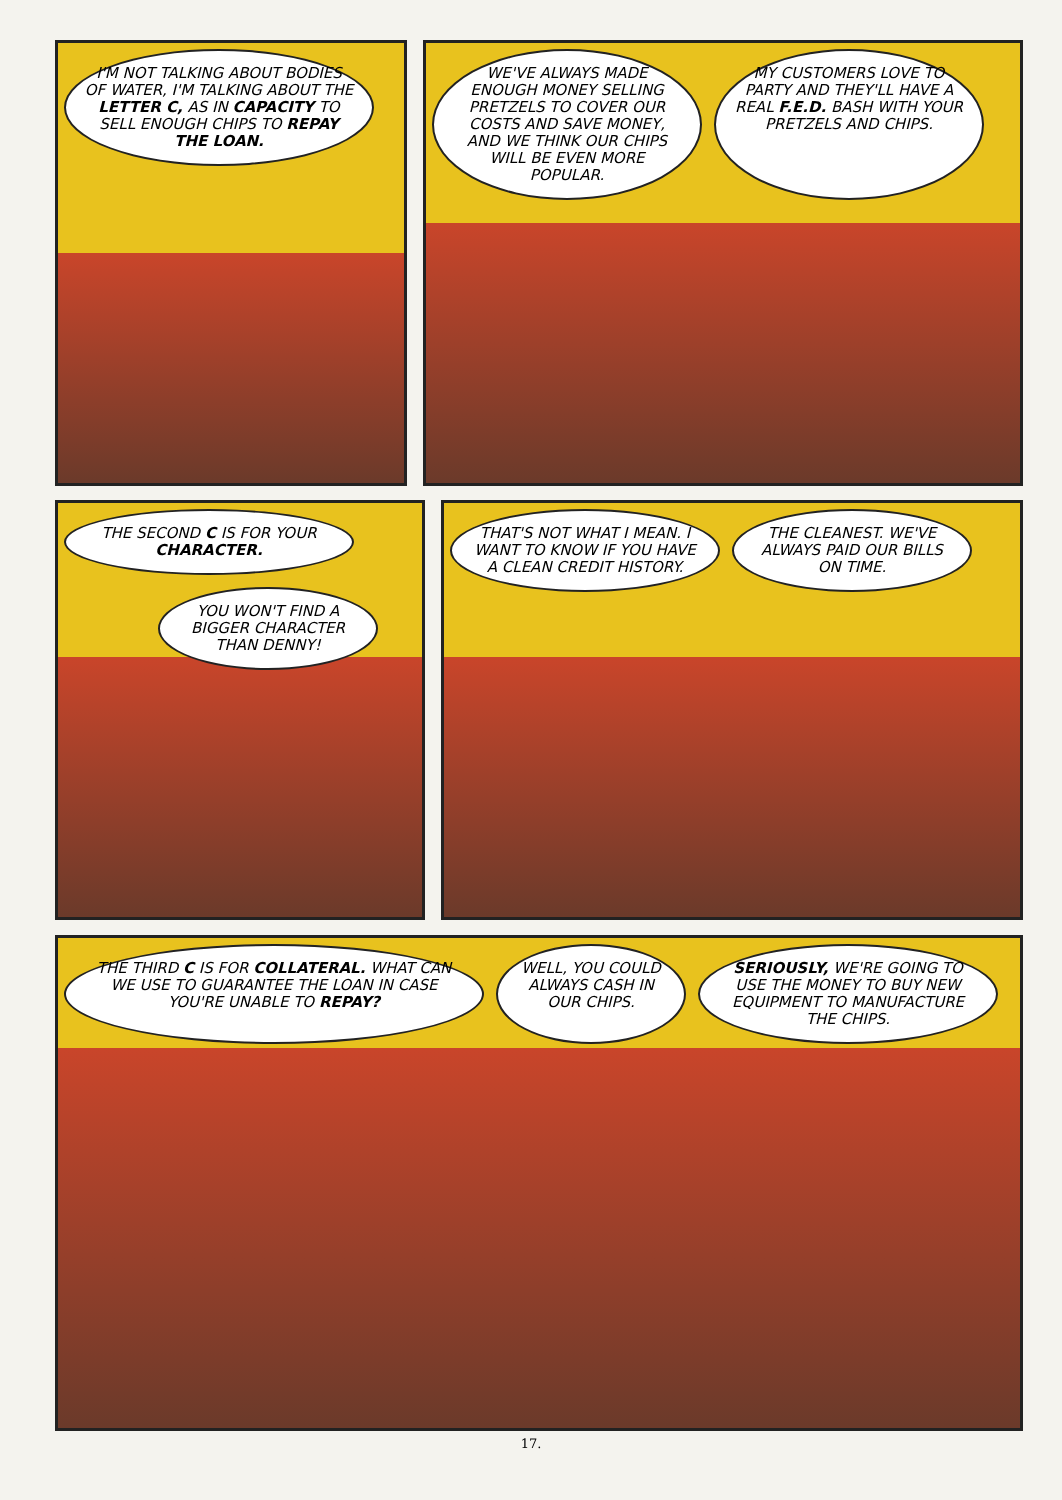I'M NOT TALKING ABOUT BODIES OF WATER, I'M TALKING ABOUT THE LETTER C, AS IN CAPACITY TO SELL ENOUGH CHIPS TO REPAY THE LOAN.
WE'VE ALWAYS MADE ENOUGH MONEY SELLING PRETZELS TO COVER OUR COSTS AND SAVE MONEY, AND WE THINK OUR CHIPS WILL BE EVEN MORE POPULAR.
MY CUSTOMERS LOVE TO PARTY AND THEY'LL HAVE A REAL F.E.D. BASH WITH YOUR PRETZELS AND CHIPS.
THE SECOND C IS FOR YOUR CHARACTER.
YOU WON'T FIND A BIGGER CHARACTER THAN DENNY!
THAT'S NOT WHAT I MEAN. I WANT TO KNOW IF YOU HAVE A CLEAN CREDIT HISTORY.
THE CLEANEST. WE'VE ALWAYS PAID OUR BILLS ON TIME.
THE THIRD C IS FOR COLLATERAL. WHAT CAN WE USE TO GUARANTEE THE LOAN IN CASE YOU'RE UNABLE TO REPAY?
WELL, YOU COULD ALWAYS CASH IN OUR CHIPS.
SERIOUSLY, WE'RE GOING TO USE THE MONEY TO BUY NEW EQUIPMENT TO MANUFACTURE THE CHIPS.
17.